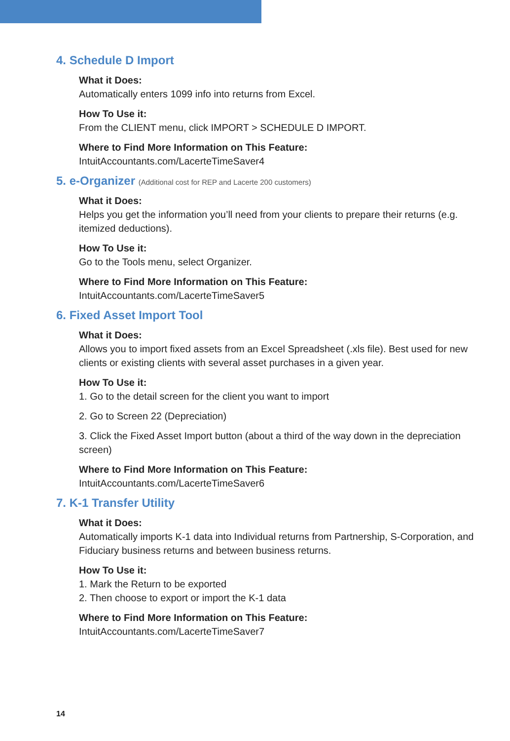4. Schedule D Import
What it Does:
Automatically enters 1099 info into returns from Excel.
How To Use it:
From the CLIENT menu, click IMPORT > SCHEDULE D IMPORT.
Where to Find More Information on This Feature:
IntuitAccountants.com/LacerteTimeSaver4
5. e-Organizer (Additional cost for REP and Lacerte 200 customers)
What it Does:
Helps you get the information you’ll need from your clients to prepare their returns (e.g. itemized deductions).
How To Use it:
Go to the Tools menu, select Organizer.
Where to Find More Information on This Feature:
IntuitAccountants.com/LacerteTimeSaver5
6. Fixed Asset Import Tool
What it Does:
Allows you to import fixed assets from an Excel Spreadsheet (.xls file). Best used for new clients or existing clients with several asset purchases in a given year.
How To Use it:
1. Go to the detail screen for the client you want to import
2. Go to Screen 22 (Depreciation)
3. Click the Fixed Asset Import button (about a third of the way down in the depreciation screen)
Where to Find More Information on This Feature:
IntuitAccountants.com/LacerteTimeSaver6
7. K-1 Transfer Utility
What it Does:
Automatically imports K-1 data into Individual returns from Partnership, S-Corporation, and Fiduciary business returns and between business returns.
How To Use it:
1. Mark the Return to be exported
2. Then choose to export or import the K-1 data
Where to Find More Information on This Feature:
IntuitAccountants.com/LacerteTimeSaver7
14